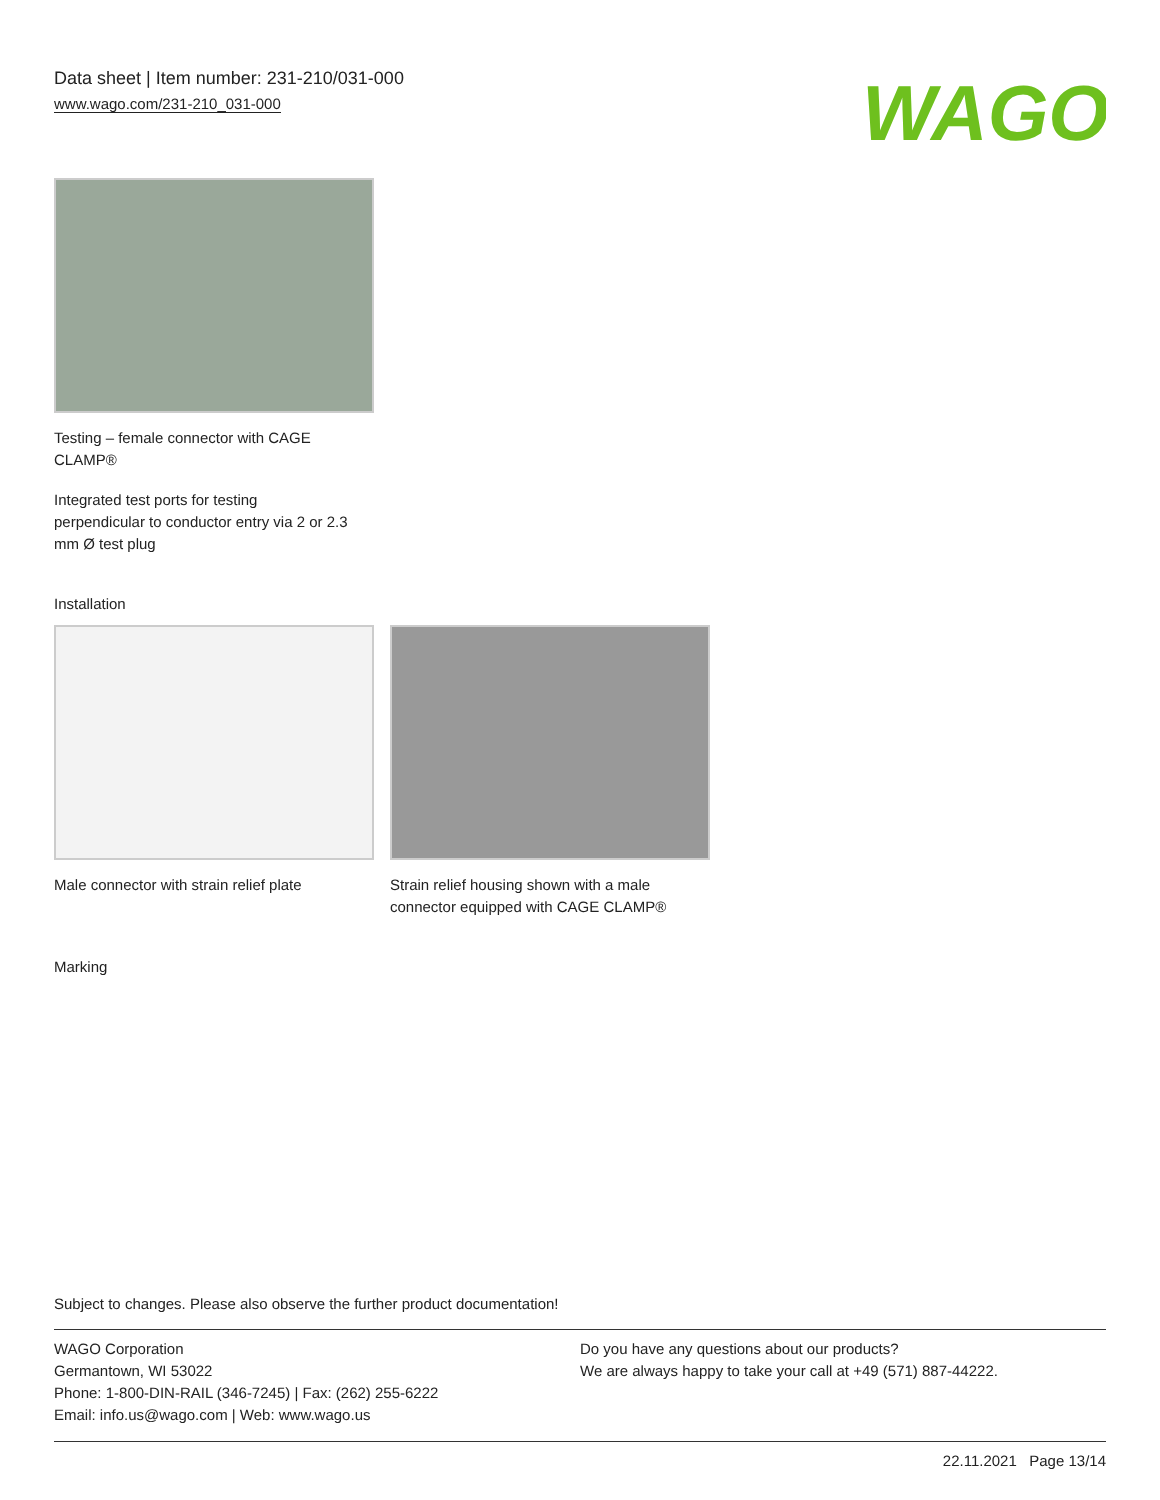Data sheet | Item number: 231-210/031-000
www.wago.com/231-210_031-000
WAGO
Testing – female connector with CAGE
CLAMP®
Integrated test ports for testing
perpendicular to conductor entry via 2 or 2.3
mm Ø test plug
Installation
Male connector with strain relief plate
Strain relief housing shown with a male
connector equipped with CAGE CLAMP®
Marking
Subject to changes. Please also observe the further product documentation!
WAGO Corporation
Germantown, WI 53022
Phone: 1-800-DIN-RAIL (346-7245) | Fax: (262) 255-6222
Email: info.us@wago.com | Web: www.wago.us
Do you have any questions about our products?
We are always happy to take your call at +49 (571) 887-44222.
22.11.2021 Page 13/14